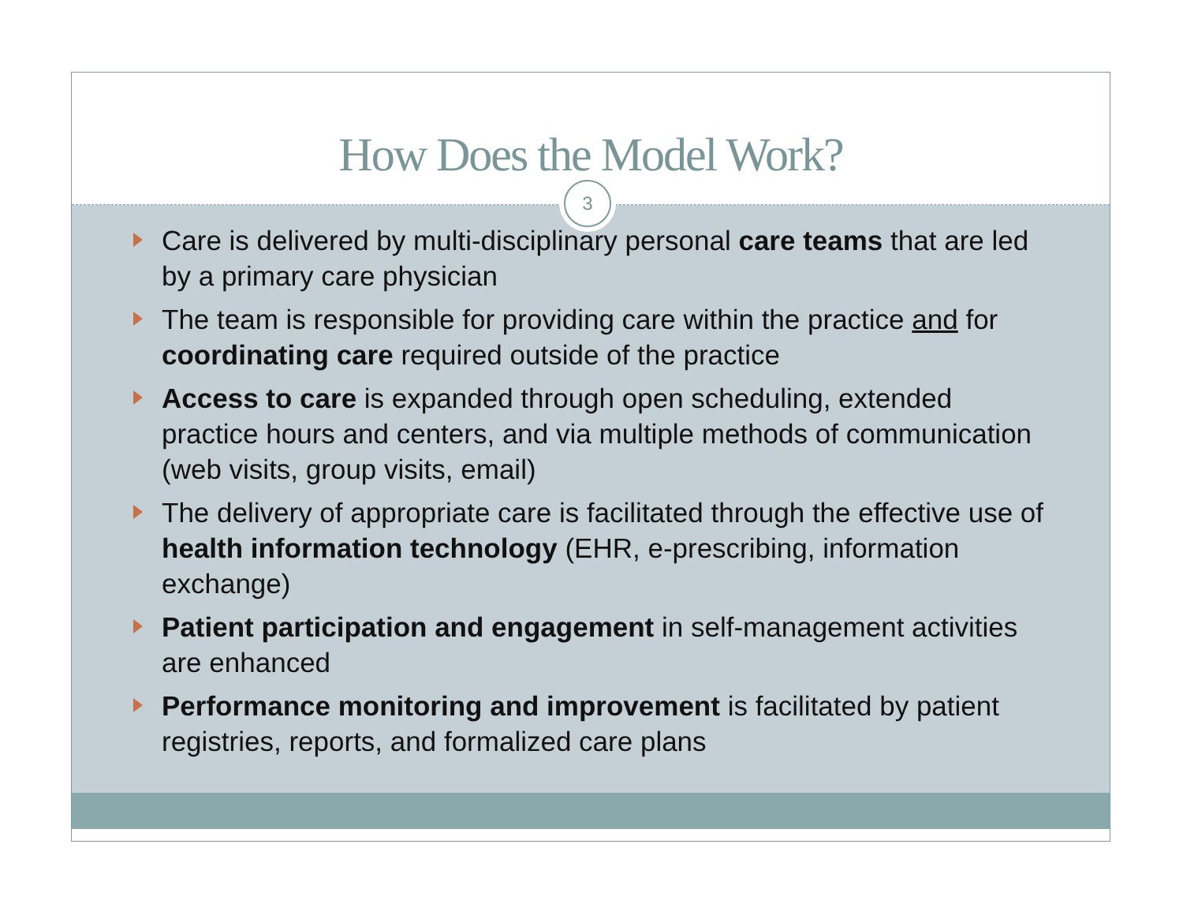How Does the Model Work?
3
Care is delivered by multi-disciplinary personal care teams that are led by a primary care physician
The team is responsible for providing care within the practice and for coordinating care required outside of the practice
Access to care is expanded through open scheduling, extended practice hours and centers, and via multiple methods of communication (web visits, group visits, email)
The delivery of appropriate care is facilitated through the effective use of health information technology (EHR, e-prescribing, information exchange)
Patient participation and engagement in self-management activities are enhanced
Performance monitoring and improvement is facilitated by patient registries, reports, and formalized care plans